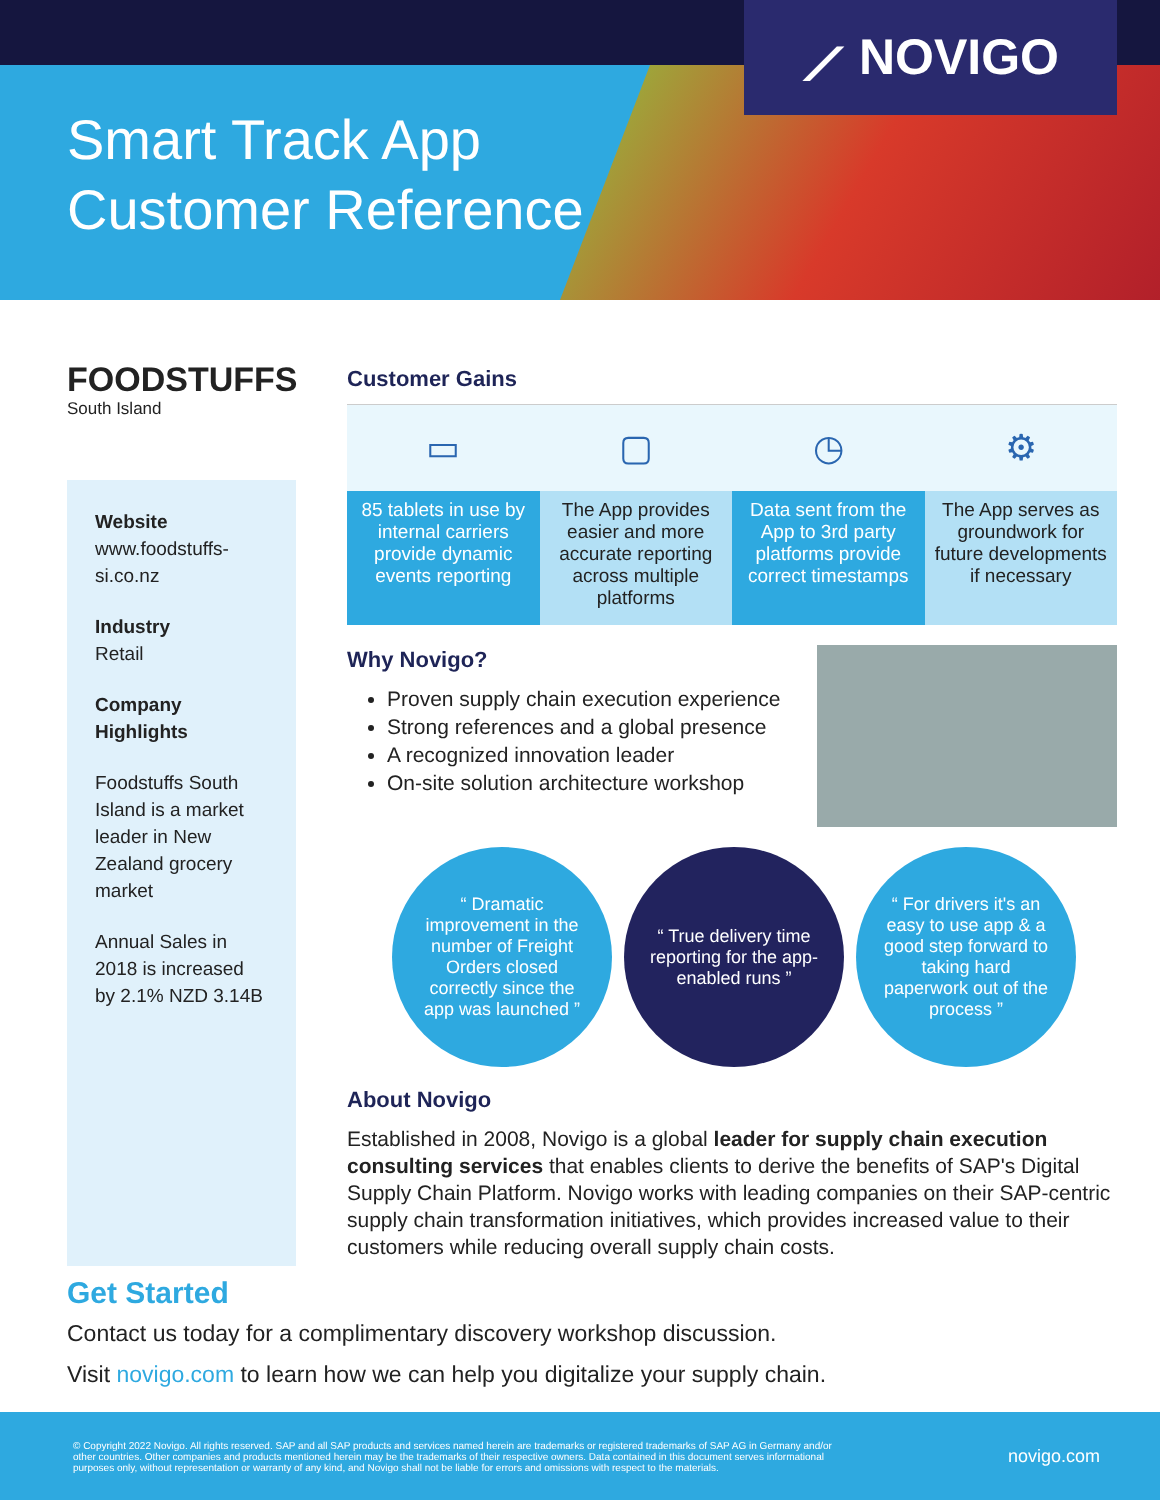Smart Track App
Customer Reference
⟋ NOVIGO
FOODSTUFFS
South Island
Website
www.foodstuffs-si.co.nz
Industry
Retail
Company Highlights
Foodstuffs South Island is a market leader in New Zealand grocery market
Annual Sales in 2018 is increased by 2.1% NZD 3.14B
Customer Gains
▭
85 tablets in use by internal carriers provide dynamic events reporting
▢
The App provides easier and more accurate reporting across multiple platforms
◷
Data sent from the App to 3rd party platforms provide correct timestamps
⚙
The App serves as groundwork for future developments if necessary
Why Novigo?
Proven supply chain execution experience
Strong references and a global presence
A recognized innovation leader
On-site solution architecture workshop
“ Dramatic improvement in the number of Freight Orders closed correctly since the app was launched ”
“ True delivery time reporting for the app-enabled runs ”
“ For drivers it's an easy to use app & a good step forward to taking hard paperwork out of the process ”
About Novigo
Established in 2008, Novigo is a global leader for supply chain execution consulting services that enables clients to derive the benefits of SAP's Digital Supply Chain Platform. Novigo works with leading companies on their SAP-centric supply chain transformation initiatives, which provides increased value to their customers while reducing overall supply chain costs.
Get Started
Contact us today for a complimentary discovery workshop discussion.
Visit novigo.com to learn how we can help you digitalize your supply chain.
© Copyright 2022 Novigo. All rights reserved. SAP and all SAP products and services named herein are trademarks or registered trademarks of SAP AG in Germany and/or other countries. Other companies and products mentioned herein may be the trademarks of their respective owners. Data contained in this document serves informational purposes only, without representation or warranty of any kind, and Novigo shall not be liable for errors and omissions with respect to the materials.
novigo.com